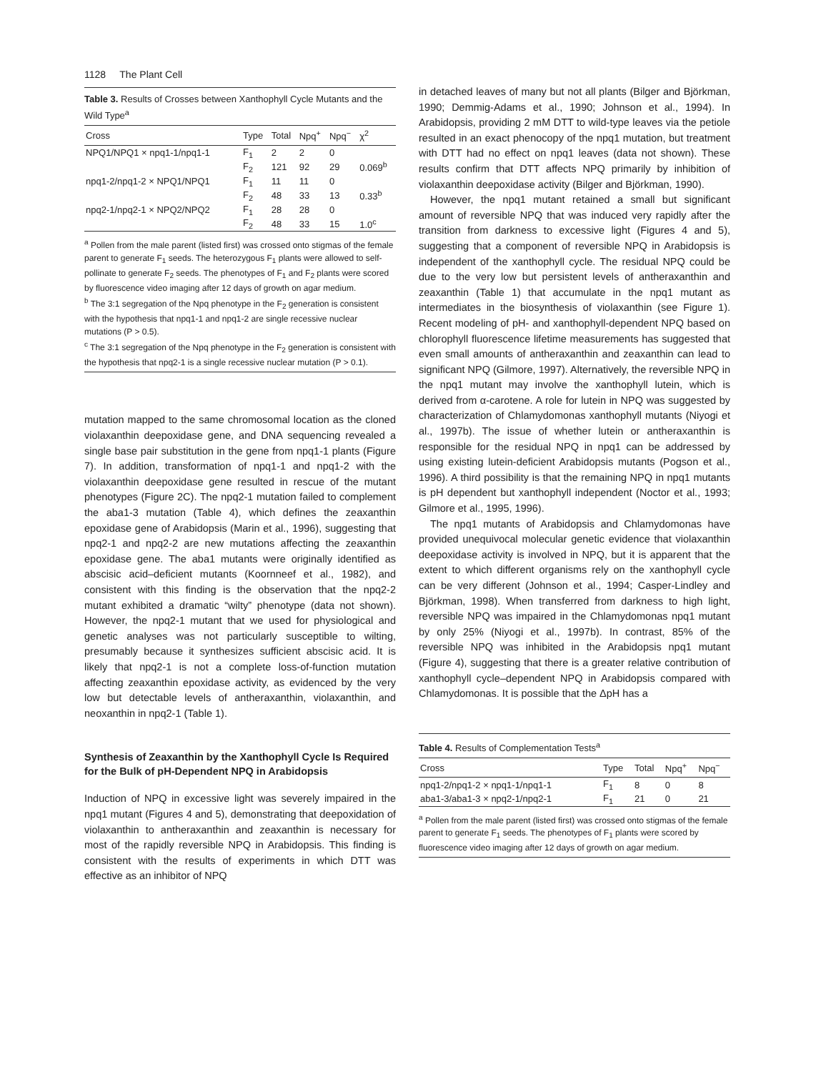1128 The Plant Cell
Table 3. Results of Crosses between Xanthophyll Cycle Mutants and the Wild Type<sup>a</sup>
| Cross | Type | Total | Npq<sup>+</sup> | Npq<sup>−</sup> | χ<sup>2</sup> |
| --- | --- | --- | --- | --- | --- |
| NPQ1/NPQ1 × npq1-1/npq1-1 | F<sub>1</sub> | 2 | 2 | 0 | |
| | F<sub>2</sub> | 121 | 92 | 29 | 0.069<sup>b</sup> |
| npq1-2/npq1-2 × NPQ1/NPQ1 | F<sub>1</sub> | 11 | 11 | 0 | |
| | F<sub>2</sub> | 48 | 33 | 13 | 0.33<sup>b</sup> |
| npq2-1/npq2-1 × NPQ2/NPQ2 | F<sub>1</sub> | 28 | 28 | 0 | |
| | F<sub>2</sub> | 48 | 33 | 15 | 1.0<sup>c</sup> |
<sup>a</sup> Pollen from the male parent (listed first) was crossed onto stigmas of the female parent to generate F<sub>1</sub> seeds. The heterozygous F<sub>1</sub> plants were allowed to self-pollinate to generate F<sub>2</sub> seeds. The phenotypes of F<sub>1</sub> and F<sub>2</sub> plants were scored by fluorescence video imaging after 12 days of growth on agar medium.
<sup>b</sup> The 3:1 segregation of the Npq phenotype in the F<sub>2</sub> generation is consistent with the hypothesis that npq1-1 and npq1-2 are single recessive nuclear mutations (P > 0.5).
<sup>c</sup> The 3:1 segregation of the Npq phenotype in the F<sub>2</sub> generation is consistent with the hypothesis that npq2-1 is a single recessive nuclear mutation (P > 0.1).
mutation mapped to the same chromosomal location as the cloned violaxanthin deepoxidase gene, and DNA sequencing revealed a single base pair substitution in the gene from npq1-1 plants (Figure 7). In addition, transformation of npq1-1 and npq1-2 with the violaxanthin deepoxidase gene resulted in rescue of the mutant phenotypes (Figure 2C). The npq2-1 mutation failed to complement the aba1-3 mutation (Table 4), which defines the zeaxanthin epoxidase gene of Arabidopsis (Marin et al., 1996), suggesting that npq2-1 and npq2-2 are new mutations affecting the zeaxanthin epoxidase gene. The aba1 mutants were originally identified as abscisic acid–deficient mutants (Koornneef et al., 1982), and consistent with this finding is the observation that the npq2-2 mutant exhibited a dramatic “wilty” phenotype (data not shown). However, the npq2-1 mutant that we used for physiological and genetic analyses was not particularly susceptible to wilting, presumably because it synthesizes sufficient abscisic acid. It is likely that npq2-1 is not a complete loss-of-function mutation affecting zeaxanthin epoxidase activity, as evidenced by the very low but detectable levels of antheraxanthin, violaxanthin, and neoxanthin in npq2-1 (Table 1).
Synthesis of Zeaxanthin by the Xanthophyll Cycle Is Required for the Bulk of pH-Dependent NPQ in Arabidopsis
Induction of NPQ in excessive light was severely impaired in the npq1 mutant (Figures 4 and 5), demonstrating that deepoxidation of violaxanthin to antheraxanthin and zeaxanthin is necessary for most of the rapidly reversible NPQ in Arabidopsis. This finding is consistent with the results of experiments in which DTT was effective as an inhibitor of NPQ
in detached leaves of many but not all plants (Bilger and Björkman, 1990; Demmig-Adams et al., 1990; Johnson et al., 1994). In Arabidopsis, providing 2 mM DTT to wild-type leaves via the petiole resulted in an exact phenocopy of the npq1 mutation, but treatment with DTT had no effect on npq1 leaves (data not shown). These results confirm that DTT affects NPQ primarily by inhibition of violaxanthin deepoxidase activity (Bilger and Björkman, 1990).
However, the npq1 mutant retained a small but significant amount of reversible NPQ that was induced very rapidly after the transition from darkness to excessive light (Figures 4 and 5), suggesting that a component of reversible NPQ in Arabidopsis is independent of the xanthophyll cycle. The residual NPQ could be due to the very low but persistent levels of antheraxanthin and zeaxanthin (Table 1) that accumulate in the npq1 mutant as intermediates in the biosynthesis of violaxanthin (see Figure 1). Recent modeling of pH- and xanthophyll-dependent NPQ based on chlorophyll fluorescence lifetime measurements has suggested that even small amounts of antheraxanthin and zeaxanthin can lead to significant NPQ (Gilmore, 1997). Alternatively, the reversible NPQ in the npq1 mutant may involve the xanthophyll lutein, which is derived from α-carotene. A role for lutein in NPQ was suggested by characterization of Chlamydomonas xanthophyll mutants (Niyogi et al., 1997b). The issue of whether lutein or antheraxanthin is responsible for the residual NPQ in npq1 can be addressed by using existing lutein-deficient Arabidopsis mutants (Pogson et al., 1996). A third possibility is that the remaining NPQ in npq1 mutants is pH dependent but xanthophyll independent (Noctor et al., 1993; Gilmore et al., 1995, 1996).
The npq1 mutants of Arabidopsis and Chlamydomonas have provided unequivocal molecular genetic evidence that violaxanthin deepoxidase activity is involved in NPQ, but it is apparent that the extent to which different organisms rely on the xanthophyll cycle can be very different (Johnson et al., 1994; Casper-Lindley and Björkman, 1998). When transferred from darkness to high light, reversible NPQ was impaired in the Chlamydomonas npq1 mutant by only 25% (Niyogi et al., 1997b). In contrast, 85% of the reversible NPQ was inhibited in the Arabidopsis npq1 mutant (Figure 4), suggesting that there is a greater relative contribution of xanthophyll cycle–dependent NPQ in Arabidopsis compared with Chlamydomonas. It is possible that the ΔpH has a
Table 4. Results of Complementation Tests<sup>a</sup>
| Cross | Type | Total | Npq<sup>+</sup> | Npq<sup>−</sup> |
| --- | --- | --- | --- | --- |
| npq1-2/npq1-2 × npq1-1/npq1-1 | F<sub>1</sub> | 8 | 0 | 8 |
| aba1-3/aba1-3 × npq2-1/npq2-1 | F<sub>1</sub> | 21 | 0 | 21 |
<sup>a</sup> Pollen from the male parent (listed first) was crossed onto stigmas of the female parent to generate F<sub>1</sub> seeds. The phenotypes of F<sub>1</sub> plants were scored by fluorescence video imaging after 12 days of growth on agar medium.